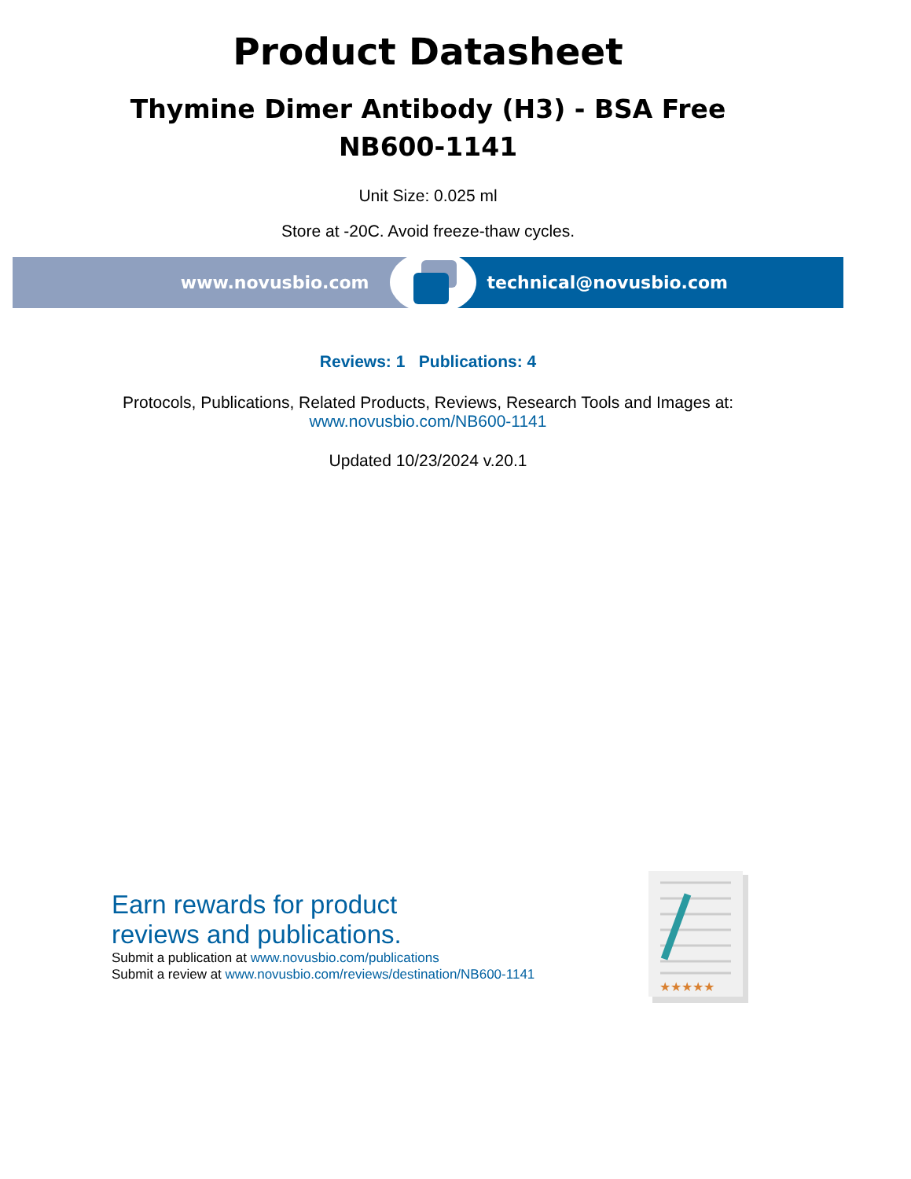Product Datasheet
Thymine Dimer Antibody (H3) - BSA Free
NB600-1141
Unit Size: 0.025 ml
Store at -20C. Avoid freeze-thaw cycles.
www.novusbio.com technical@novusbio.com
Reviews: 1 Publications: 4
Protocols, Publications, Related Products, Reviews, Research Tools and Images at:
www.novusbio.com/NB600-1141
Updated 10/23/2024 v.20.1
Earn rewards for product
reviews and publications.
Submit a publication at www.novusbio.com/publications
Submit a review at www.novusbio.com/reviews/destination/NB600-1141
★★★★★